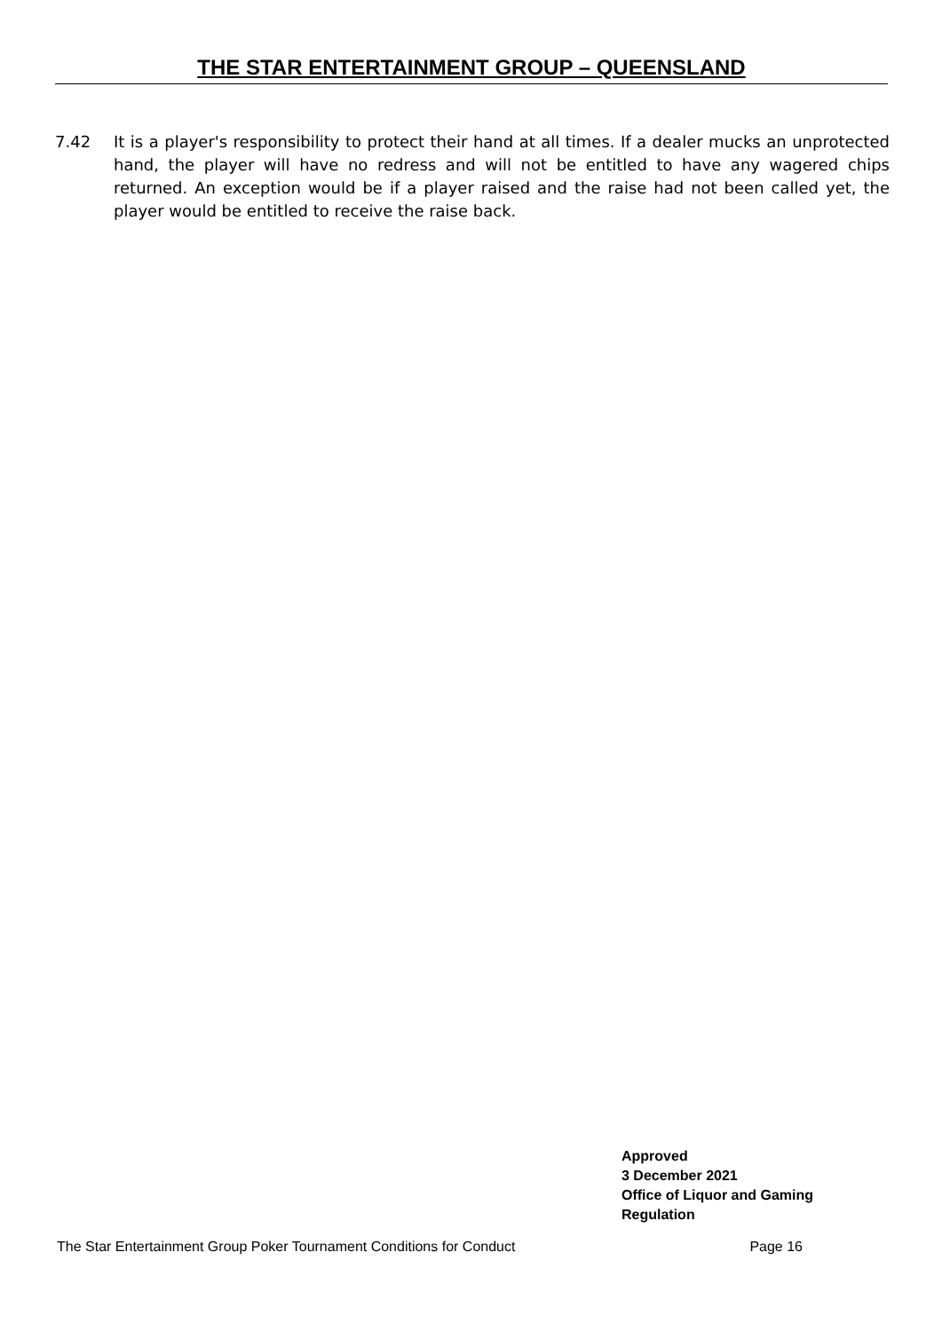THE STAR ENTERTAINMENT GROUP – QUEENSLAND
7.42 It is a player's responsibility to protect their hand at all times. If a dealer mucks an unprotected hand, the player will have no redress and will not be entitled to have any wagered chips returned. An exception would be if a player raised and the raise had not been called yet, the player would be entitled to receive the raise back.
Approved
3 December 2021
Office of Liquor and Gaming
Regulation
The Star Entertainment Group Poker Tournament Conditions for Conduct Page 16